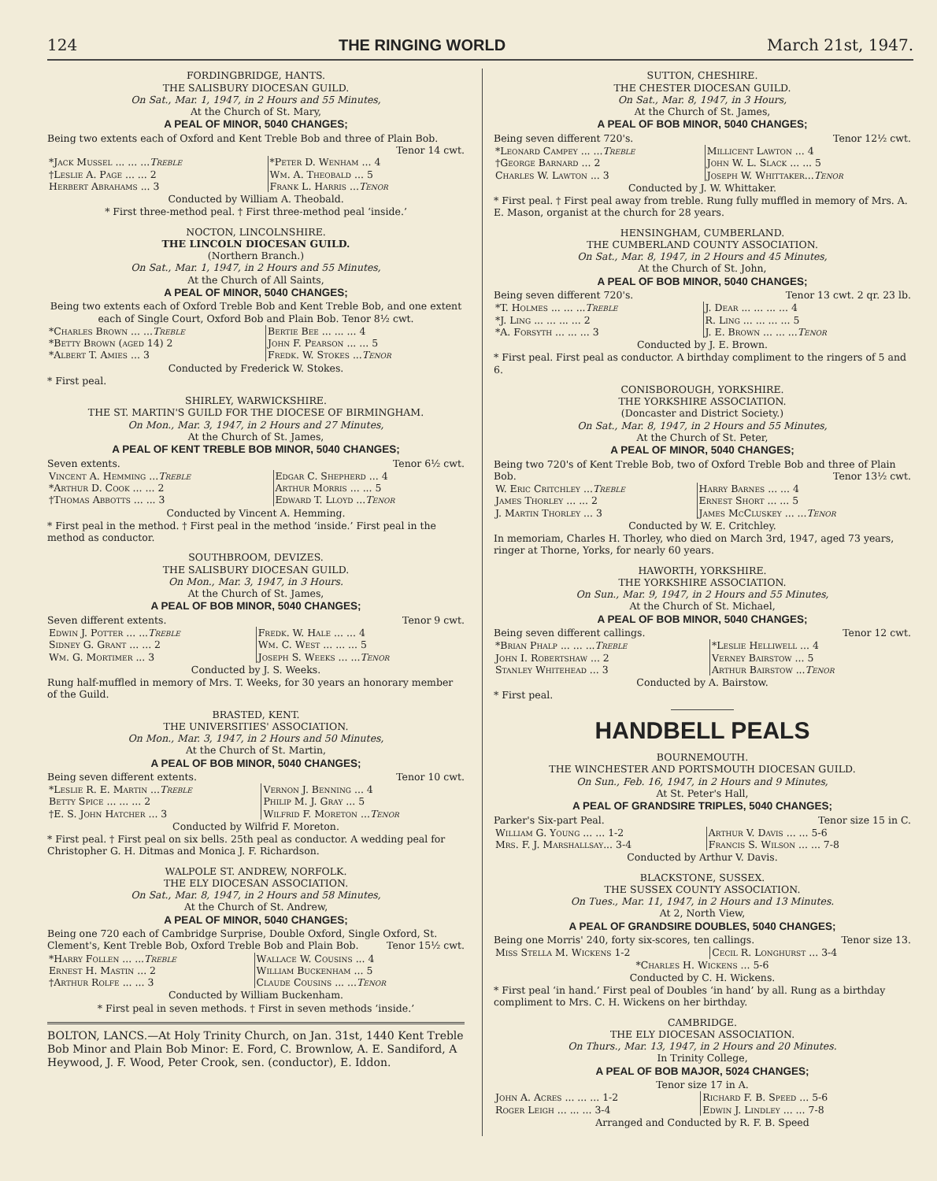124 THE RINGING WORLD March 21st, 1947.
FORDINGBRIDGE, HANTS.
THE SALISBURY DIOCESAN GUILD.
On Sat., Mar. 1, 1947, in 2 Hours and 55 Minutes,
At the Church of St. Mary,
A PEAL OF MINOR, 5040 CHANGES;
Being two extents each of Oxford and Kent Treble Bob and three of Plain Bob. Tenor 14 cwt.
| *Jack Mussel ... ... ... Treble | *Peter D. Wenham ... 4 |
| †Leslie A. Page ... ... 2 | Wm. A. Theobald ... 5 |
| Herbert Abrahams ... 3 | Frank L. Harris ... Tenor |
Conducted by William A. Theobald.
* First three-method peal. † First three-method peal ‘inside.’
NOCTON, LINCOLNSHIRE.
THE LINCOLN DIOCESAN GUILD.
(Northern Branch.)
On Sat., Mar. 1, 1947, in 2 Hours and 55 Minutes,
At the Church of All Saints,
A PEAL OF MINOR, 5040 CHANGES;
Being two extents each of Oxford Treble Bob and Kent Treble Bob, and one extent each of Single Court, Oxford Bob and Plain Bob. Tenor 8½ cwt.
| *Charles Brown ... ... Treble | Bertie Bee ... ... ... 4 |
| *Betty Brown (aged 14) 2 | John F. Pearson ... ... 5 |
| *Albert T. Amies ... 3 | Fredk. W. Stokes ... Tenor |
Conducted by Frederick W. Stokes.
* First peal.
SHIRLEY, WARWICKSHIRE.
THE ST. MARTIN'S GUILD FOR THE DIOCESE OF BIRMINGHAM.
On Mon., Mar. 3, 1947, in 2 Hours and 27 Minutes,
At the Church of St. James,
A PEAL OF KENT TREBLE BOB MINOR, 5040 CHANGES;
Seven extents. Tenor 6½ cwt.
| Vincent A. Hemming ... Treble | Edgar C. Shepherd ... 4 |
| *Arthur D. Cook ... ... 2 | Arthur Morris ... ... 5 |
| †Thomas Abbotts ... ... 3 | Edward T. Lloyd ... Tenor |
Conducted by Vincent A. Hemming.
* First peal in the method. † First peal in the method ‘inside.’ First peal in the method as conductor.
SOUTHBROOM, DEVIZES.
THE SALISBURY DIOCESAN GUILD.
On Mon., Mar. 3, 1947, in 3 Hours.
At the Church of St. James,
A PEAL OF BOB MINOR, 5040 CHANGES;
Seven different extents. Tenor 9 cwt.
| Edwin J. Potter ... ... Treble | Fredk. W. Hale ... ... 4 |
| Sidney G. Grant ... ... 2 | Wm. C. West ... ... ... 5 |
| Wm. G. Mortimer ... 3 | Joseph S. Weeks ... ... Tenor |
Conducted by J. S. Weeks.
Rung half-muffled in memory of Mrs. T. Weeks, for 30 years an honorary member of the Guild.
BRASTED, KENT.
THE UNIVERSITIES' ASSOCIATION.
On Mon., Mar. 3, 1947, in 2 Hours and 50 Minutes,
At the Church of St. Martin,
A PEAL OF BOB MINOR, 5040 CHANGES;
Being seven different extents. Tenor 10 cwt.
| *Leslie R. E. Martin ... Treble | Vernon J. Benning ... 4 |
| Betty Spice ... ... ... 2 | Philip M. J. Gray ... 5 |
| †E. S. John Hatcher ... 3 | Wilfrid F. Moreton ... Tenor |
Conducted by Wilfrid F. Moreton.
* First peal. † First peal on six bells. 25th peal as conductor. A wedding peal for Christopher G. H. Ditmas and Monica J. F. Richardson.
WALPOLE ST. ANDREW, NORFOLK.
THE ELY DIOCESAN ASSOCIATION.
On Sat., Mar. 8, 1947, in 2 Hours and 58 Minutes,
At the Church of St. Andrew,
A PEAL OF MINOR, 5040 CHANGES;
Being one 720 each of Cambridge Surprise, Double Oxford, Single Oxford, St. Clement's, Kent Treble Bob, Oxford Treble Bob and Plain Bob. Tenor 15½ cwt.
| *Harry Follen ... ... Treble | Wallace W. Cousins ... 4 |
| Ernest H. Mastin ... 2 | William Buckenham ... 5 |
| †Arthur Rolfe ... ... 3 | Claude Cousins ... ... Tenor |
Conducted by William Buckenham.
* First peal in seven methods. † First in seven methods ‘inside.’
BOLTON, LANCS.—At Holy Trinity Church, on Jan. 31st, 1440 Kent Treble Bob Minor and Plain Bob Minor: E. Ford, C. Brownlow, A. E. Sandiford, A Heywood, J. F. Wood, Peter Crook, sen. (conductor), E. Iddon.
SUTTON, CHESHIRE.
THE CHESTER DIOCESAN GUILD.
On Sat., Mar. 8, 1947, in 3 Hours,
At the Church of St. James,
A PEAL OF BOB MINOR, 5040 CHANGES;
Being seven different 720's. Tenor 12½ cwt.
| *Leonard Campey ... ... Treble | Millicent Lawton ... 4 |
| †George Barnard ... 2 | John W. L. Slack ... ... 5 |
| Charles W. Lawton ... 3 | Joseph W. Whittaker... Tenor |
Conducted by J. W. Whittaker.
* First peal. † First peal away from treble. Rung fully muffled in memory of Mrs. A. E. Mason, organist at the church for 28 years.
HENSINGHAM, CUMBERLAND.
THE CUMBERLAND COUNTY ASSOCIATION.
On Sat., Mar. 8, 1947, in 2 Hours and 45 Minutes,
At the Church of St. John,
A PEAL OF BOB MINOR, 5040 CHANGES;
Being seven different 720's. Tenor 13 cwt. 2 qr. 23 lb.
| *T. Holmes ... ... ... Treble | J. Dear ... ... ... ... 4 |
| *J. Ling ... ... ... ... 2 | R. Ling ... ... ... ... 5 |
| *A. Forsyth ... ... ... 3 | J. E. Brown ... ... ... Tenor |
Conducted by J. E. Brown.
* First peal. First peal as conductor. A birthday compliment to the ringers of 5 and 6.
CONISBOROUGH, YORKSHIRE.
THE YORKSHIRE ASSOCIATION.
(Doncaster and District Society.)
On Sat., Mar. 8, 1947, in 2 Hours and 55 Minutes,
At the Church of St. Peter,
A PEAL OF MINOR, 5040 CHANGES;
Being two 720's of Kent Treble Bob, two of Oxford Treble Bob and three of Plain Bob. Tenor 13½ cwt.
| W. Eric Critchley ... Treble | Harry Barnes ... ... 4 |
| James Thorley ... ... 2 | Ernest Short ... ... 5 |
| J. Martin Thorley ... 3 | James McCluskey ... ... Tenor |
Conducted by W. E. Critchley.
In memoriam, Charles H. Thorley, who died on March 3rd, 1947, aged 73 years, ringer at Thorne, Yorks, for nearly 60 years.
HAWORTH, YORKSHIRE.
THE YORKSHIRE ASSOCIATION.
On Sun., Mar. 9, 1947, in 2 Hours and 55 Minutes,
At the Church of St. Michael,
A PEAL OF BOB MINOR, 5040 CHANGES;
Being seven different callings. Tenor 12 cwt.
| *Brian Phalp ... ... ... Treble | *Leslie Helliwell ... 4 |
| John I. Robertshaw ... 2 | Verney Bairstow ... 5 |
| Stanley Whitehead ... 3 | Arthur Bairstow ... Tenor |
Conducted by A. Bairstow.
* First peal.
HANDBELL PEALS
BOURNEMOUTH.
THE WINCHESTER AND PORTSMOUTH DIOCESAN GUILD.
On Sun., Feb. 16, 1947, in 2 Hours and 9 Minutes,
At St. Peter's Hall,
A PEAL OF GRANDSIRE TRIPLES, 5040 CHANGES;
Parker's Six-part Peal. Tenor size 15 in C.
| William G. Young ... ... 1-2 | Arthur V. Davis ... ... 5-6 |
| Mrs. F. J. Marshallsay... 3-4 | Francis S. Wilson ... ... 7-8 |
Conducted by Arthur V. Davis.
BLACKSTONE, SUSSEX.
THE SUSSEX COUNTY ASSOCIATION.
On Tues., Mar. 11, 1947, in 2 Hours and 13 Minutes.
At 2, North View,
A PEAL OF GRANDSIRE DOUBLES, 5040 CHANGES;
Being one Morris' 240, forty six-scores, ten callings. Tenor size 13.
| Miss Stella M. Wickens 1-2 | Cecil R. Longhurst ... 3-4 |
| *Charles H. Wickens ... 5-6 | |
Conducted by C. H. Wickens.
* First peal ‘in hand.’ First peal of Doubles ‘in hand’ by all. Rung as a birthday compliment to Mrs. C. H. Wickens on her birthday.
CAMBRIDGE.
THE ELY DIOCESAN ASSOCIATION.
On Thurs., Mar. 13, 1947, in 2 Hours and 20 Minutes.
In Trinity College,
A PEAL OF BOB MAJOR, 5024 CHANGES;
Tenor size 17 in A.
| John A. Acres ... ... ... 1-2 | Richard F. B. Speed ... 5-6 |
| Roger Leigh ... ... ... 3-4 | Edwin J. Lindley ... ... 7-8 |
Arranged and Conducted by R. F. B. Speed